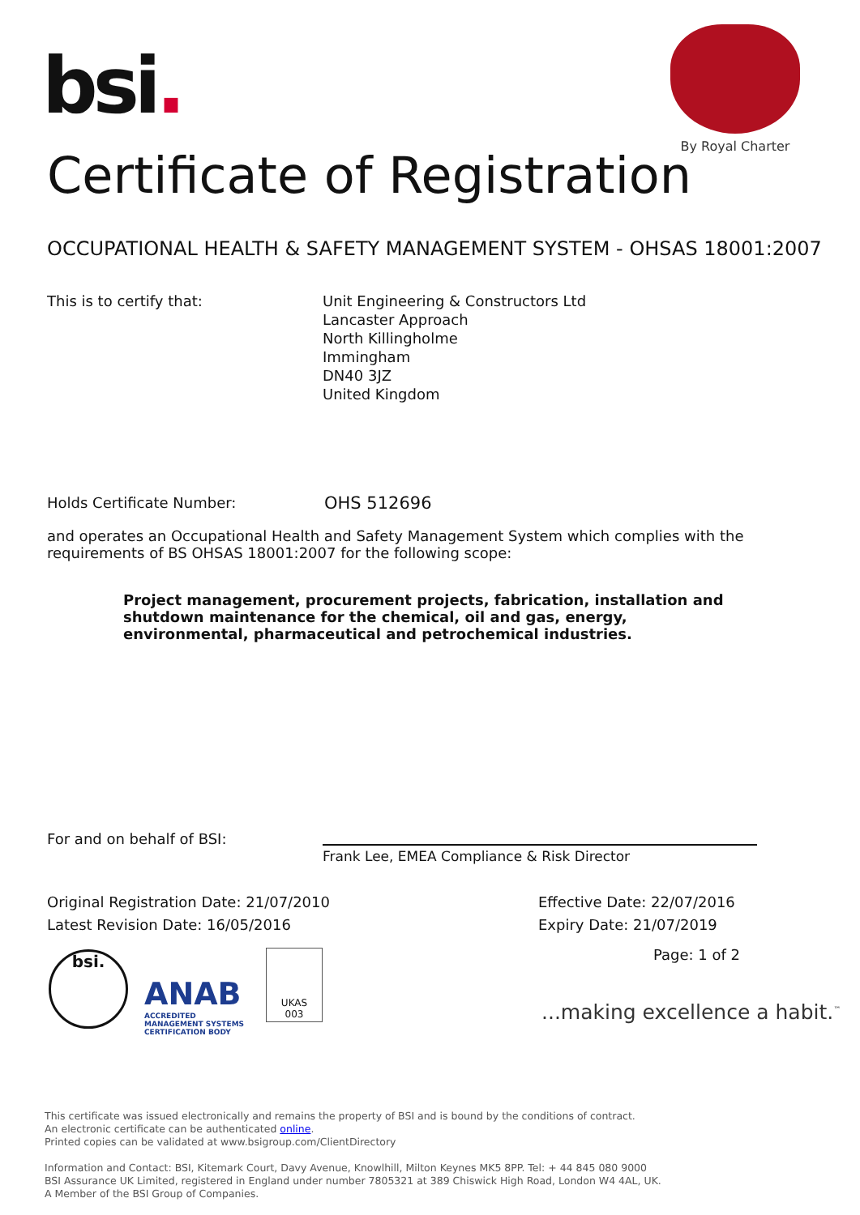bsi.
By Royal Charter
Certificate of Registration
OCCUPATIONAL HEALTH & SAFETY MANAGEMENT SYSTEM - OHSAS 18001:2007
This is to certify that:
Unit Engineering & Constructors Ltd
Lancaster Approach
North Killingholme
Immingham
DN40 3JZ
United Kingdom
Holds Certificate Number: OHS 512696
and operates an Occupational Health and Safety Management System which complies with the requirements of BS OHSAS 18001:2007 for the following scope:
Project management, procurement projects, fabrication, installation and shutdown maintenance for the chemical, oil and gas, energy, environmental, pharmaceutical and petrochemical industries.
For and on behalf of BSI:
Frank Lee, EMEA Compliance & Risk Director
Original Registration Date: 21/07/2010
Latest Revision Date: 16/05/2016
Effective Date: 22/07/2016
Expiry Date: 21/07/2019
Page: 1 of 2
bsi.
ANAB
ACCREDITED
MANAGEMENT SYSTEMS
CERTIFICATION BODY
UKAS
003
...making excellence a habit.<sup>™</sup>
This certificate was issued electronically and remains the property of BSI and is bound by the conditions of contract.
An electronic certificate can be authenticated online.
Printed copies can be validated at www.bsigroup.com/ClientDirectory
Information and Contact: BSI, Kitemark Court, Davy Avenue, Knowlhill, Milton Keynes MK5 8PP. Tel: + 44 845 080 9000
BSI Assurance UK Limited, registered in England under number 7805321 at 389 Chiswick High Road, London W4 4AL, UK.
A Member of the BSI Group of Companies.